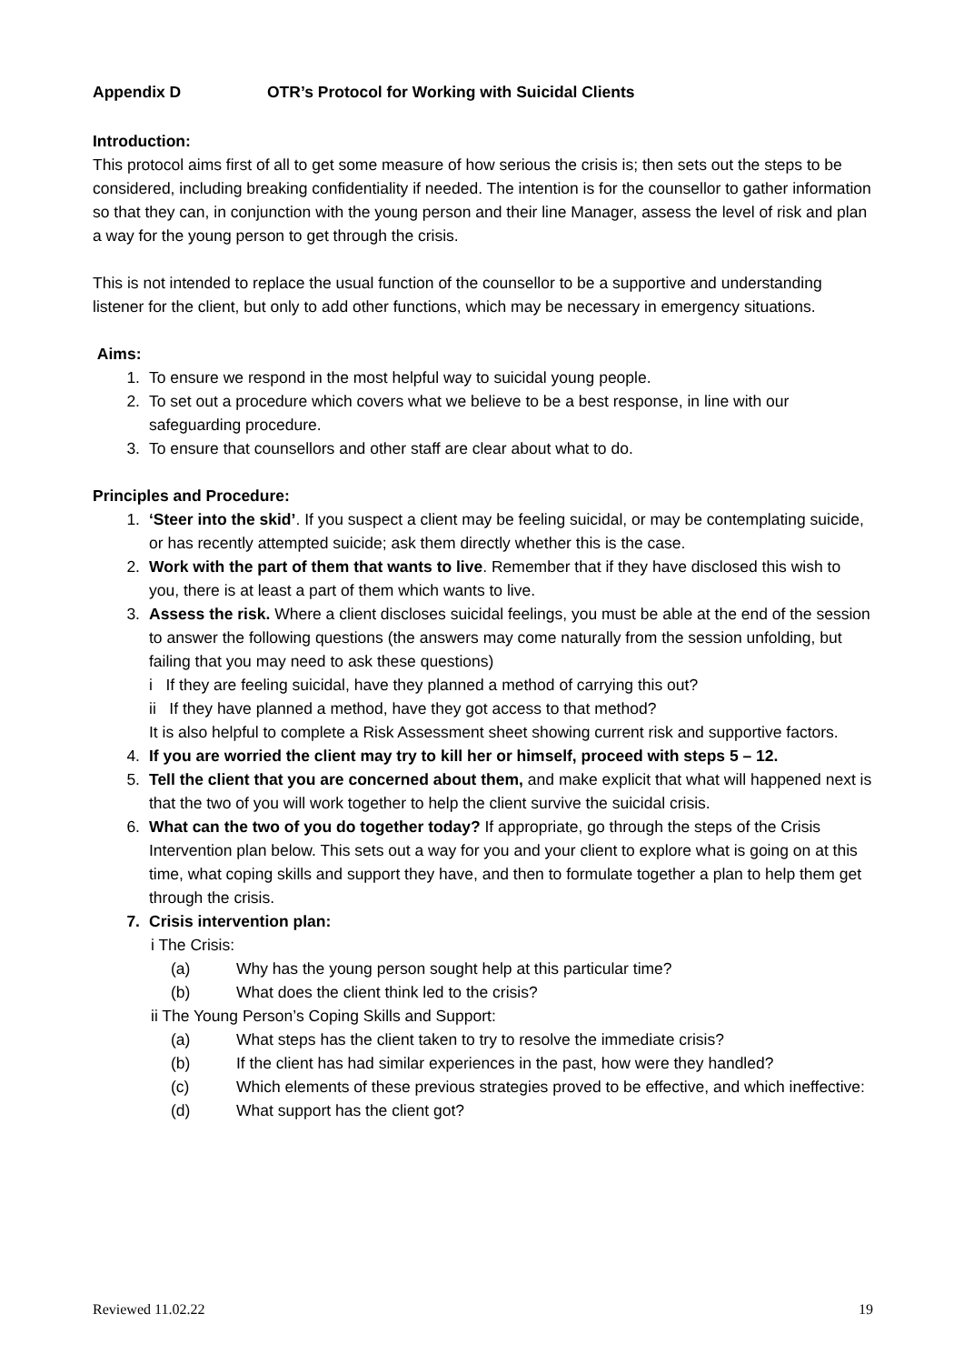Appendix D OTR’s Protocol for Working with Suicidal Clients
Introduction:
This protocol aims first of all to get some measure of how serious the crisis is; then sets out the steps to be considered, including breaking confidentiality if needed. The intention is for the counsellor to gather information so that they can, in conjunction with the young person and their line Manager, assess the level of risk and plan a way for the young person to get through the crisis.
This is not intended to replace the usual function of the counsellor to be a supportive and understanding listener for the client, but only to add other functions, which may be necessary in emergency situations.
Aims:
1. To ensure we respond in the most helpful way to suicidal young people.
2. To set out a procedure which covers what we believe to be a best response, in line with our safeguarding procedure.
3. To ensure that counsellors and other staff are clear about what to do.
Principles and Procedure:
1. ‘Steer into the skid’. If you suspect a client may be feeling suicidal, or may be contemplating suicide, or has recently attempted suicide; ask them directly whether this is the case.
2. Work with the part of them that wants to live. Remember that if they have disclosed this wish to you, there is at least a part of them which wants to live.
3. Assess the risk. Where a client discloses suicidal feelings, you must be able at the end of the session to answer the following questions (the answers may come naturally from the session unfolding, but failing that you may need to ask these questions)
i If they are feeling suicidal, have they planned a method of carrying this out?
ii If they have planned a method, have they got access to that method?
It is also helpful to complete a Risk Assessment sheet showing current risk and supportive factors.
4. If you are worried the client may try to kill her or himself, proceed with steps 5 – 12.
5. Tell the client that you are concerned about them, and make explicit that what will happened next is that the two of you will work together to help the client survive the suicidal crisis.
6. What can the two of you do together today? If appropriate, go through the steps of the Crisis Intervention plan below. This sets out a way for you and your client to explore what is going on at this time, what coping skills and support they have, and then to formulate together a plan to help them get through the crisis.
7. Crisis intervention plan:
i The Crisis:
(a) Why has the young person sought help at this particular time?
(b) What does the client think led to the crisis?
ii The Young Person’s Coping Skills and Support:
(a) What steps has the client taken to try to resolve the immediate crisis?
(b) If the client has had similar experiences in the past, how were they handled?
(c) Which elements of these previous strategies proved to be effective, and which ineffective:
(d) What support has the client got?
Reviewed 11.02.22 19